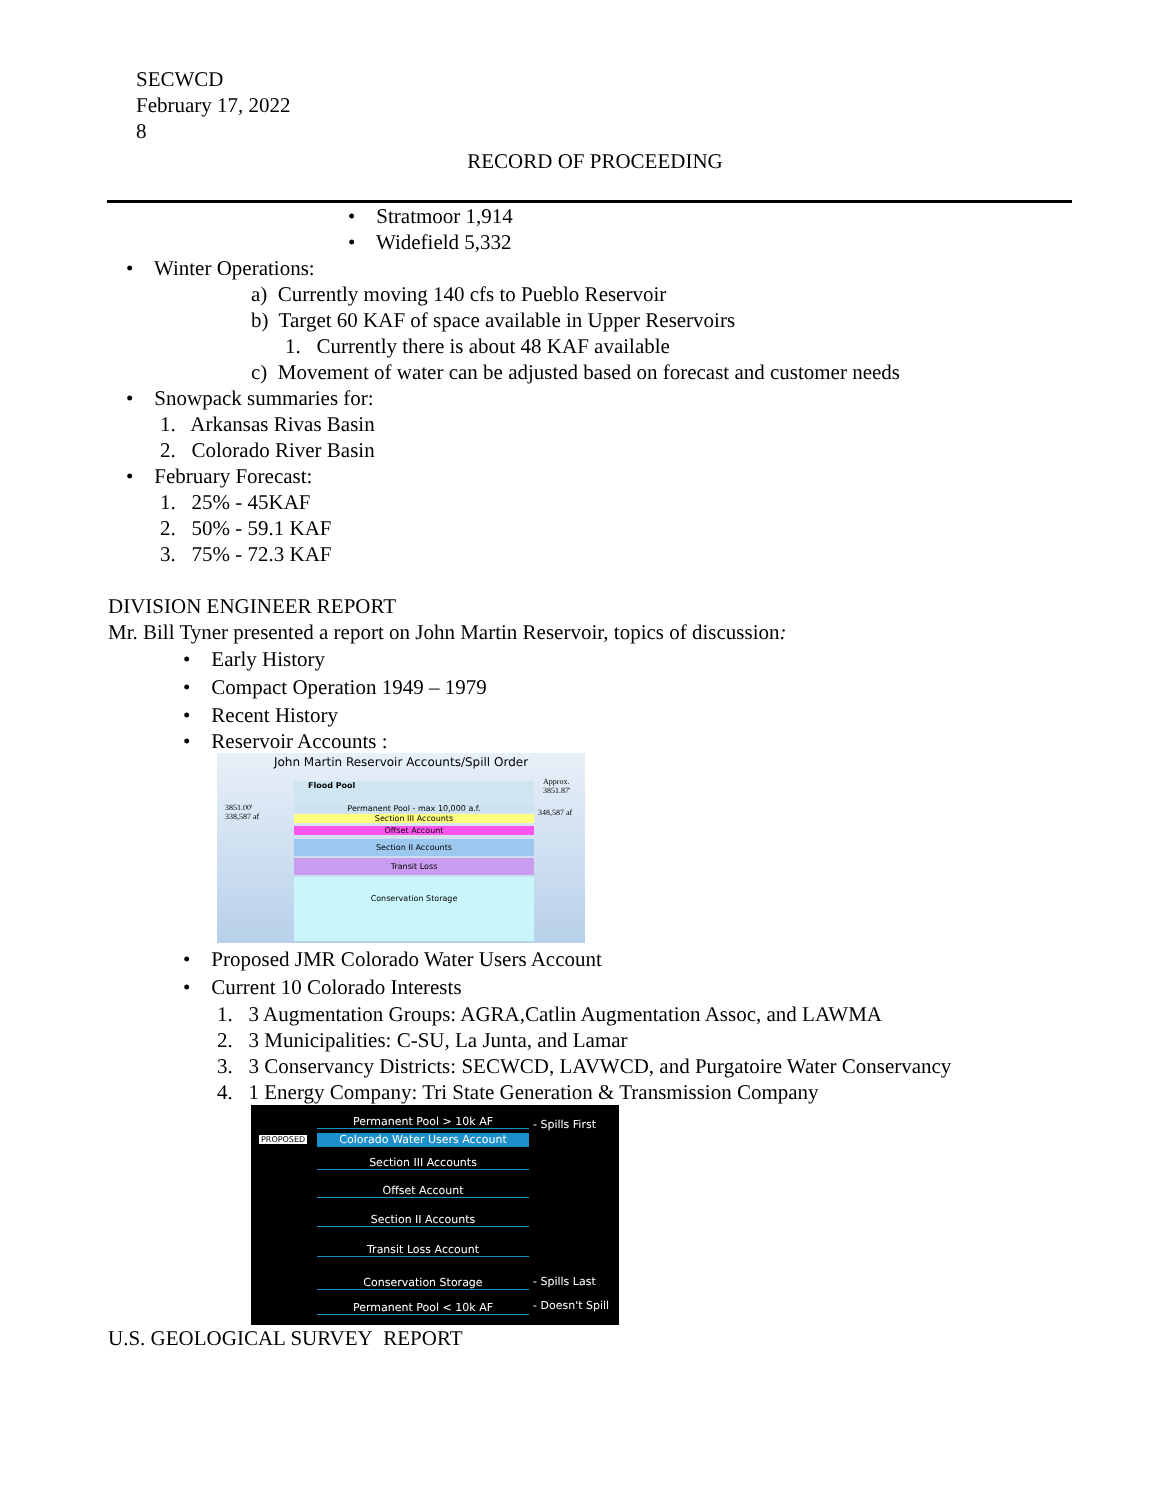SECWCD
February 17, 2022
8
RECORD OF PROCEEDING
• Stratmoor 1,914
• Widefield 5,332
• Winter Operations:
a) Currently moving 140 cfs to Pueblo Reservoir
b) Target 60 KAF of space available in Upper Reservoirs
1. Currently there is about 48 KAF available
c) Movement of water can be adjusted based on forecast and customer needs
• Snowpack summaries for:
1. Arkansas Rivas Basin
2. Colorado River Basin
• February Forecast:
1. 25% - 45KAF
2. 50% - 59.1 KAF
3. 75% - 72.3 KAF
DIVISION ENGINEER REPORT
Mr. Bill Tyner presented a report on John Martin Reservoir, topics of discussion:
• Early History
• Compact Operation 1949 – 1979
• Recent History
• Reservoir Accounts :
John Martin Reservoir Accounts/Spill Order
3851.00'
338,587 af
Approx.
3851.87'
348,587 af
Flood Pool
Permanent Pool - max 10,000 a.f.
Section III Accounts
Offset Account
Section II Accounts
Transit Loss
Conservation Storage
• Proposed JMR Colorado Water Users Account
• Current 10 Colorado Interests
1. 3 Augmentation Groups: AGRA,Catlin Augmentation Assoc, and LAWMA
2. 3 Municipalities: C-SU, La Junta, and Lamar
3. 3 Conservancy Districts: SECWCD, LAVWCD, and Purgatoire Water Conservancy
4. 1 Energy Company: Tri State Generation & Transmission Company
Permanent Pool > 10k AF
Colorado Water Users Account
PROPOSED
Section III Accounts
Offset Account
Section II Accounts
Transit Loss Account
Conservation Storage
Permanent Pool < 10k AF
- Spills First
- Spills Last
- Doesn't Spill
U.S. GEOLOGICAL SURVEY REPORT